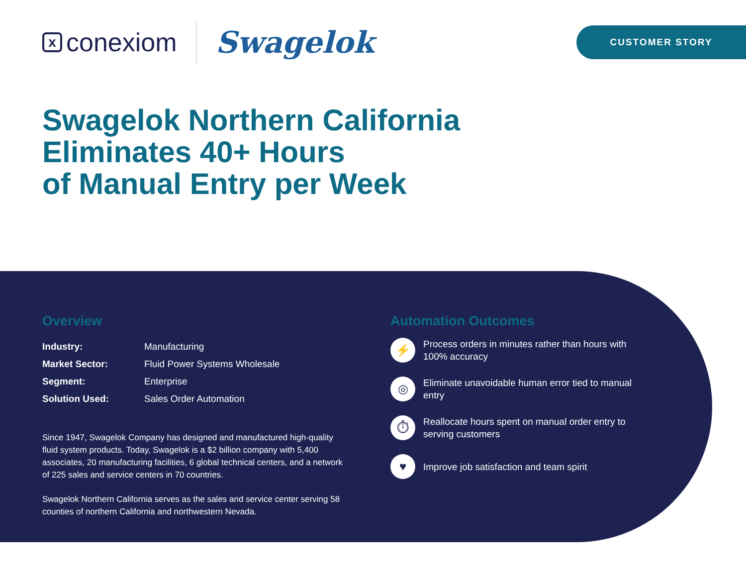xconexiom
Swagelok
CUSTOMER STORY
Swagelok Northern California
Eliminates 40+ Hours
of Manual Entry per Week
Overview
| Industry: | Manufacturing |
| Market Sector: | Fluid Power Systems Wholesale |
| Segment: | Enterprise |
| Solution Used: | Sales Order Automation |
Since 1947, Swagelok Company has designed and manufactured high-quality fluid system products. Today, Swagelok is a $2 billion company with 5,400 associates, 20 manufacturing facilities, 6 global technical centers, and a network of 225 sales and service centers in 70 countries.
Swagelok Northern California serves as the sales and service center serving 58 counties of northern California and northwestern Nevada.
Automation Outcomes
⚡
Process orders in minutes rather than hours with 100% accuracy
◎
Eliminate unavoidable human error tied to manual entry
⏱
Reallocate hours spent on manual order entry to serving customers
♥
Improve job satisfaction and team spirit